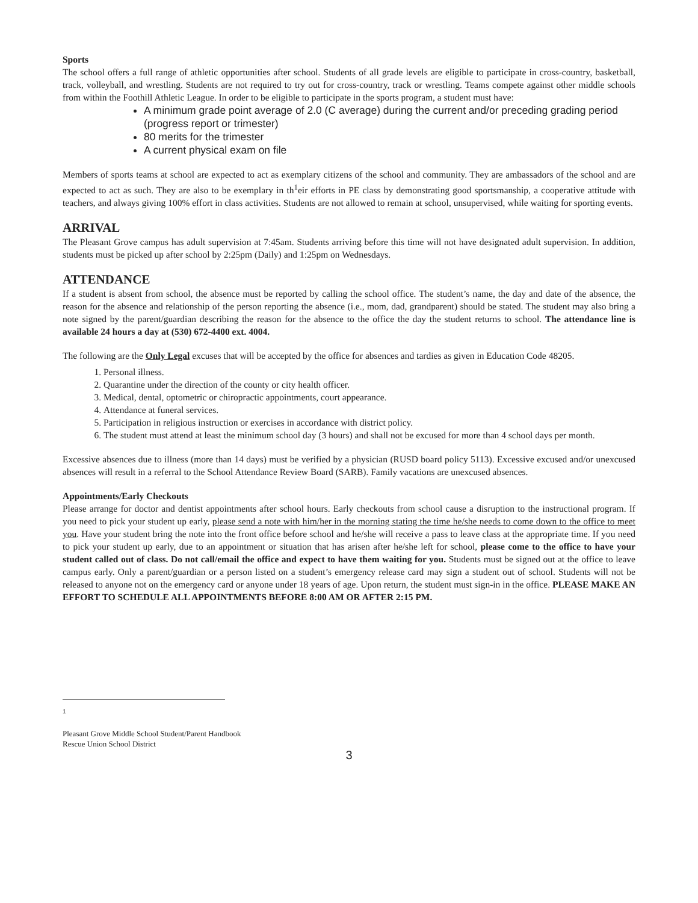Sports
The school offers a full range of athletic opportunities after school. Students of all grade levels are eligible to participate in cross-country, basketball, track, volleyball, and wrestling. Students are not required to try out for cross-country, track or wrestling. Teams compete against other middle schools from within the Foothill Athletic League. In order to be eligible to participate in the sports program, a student must have:
A minimum grade point average of 2.0 (C average) during the current and/or preceding grading period (progress report or trimester)
80 merits for the trimester
A current physical exam on file
Members of sports teams at school are expected to act as exemplary citizens of the school and community. They are ambassadors of the school and are expected to act as such. They are also to be exemplary in th<sup>1</sup>eir efforts in PE class by demonstrating good sportsmanship, a cooperative attitude with teachers, and always giving 100% effort in class activities. Students are not allowed to remain at school, unsupervised, while waiting for sporting events.
ARRIVAL
The Pleasant Grove campus has adult supervision at 7:45am. Students arriving before this time will not have designated adult supervision. In addition, students must be picked up after school by 2:25pm (Daily) and 1:25pm on Wednesdays.
ATTENDANCE
If a student is absent from school, the absence must be reported by calling the school office. The student’s name, the day and date of the absence, the reason for the absence and relationship of the person reporting the absence (i.e., mom, dad, grandparent) should be stated. The student may also bring a note signed by the parent/guardian describing the reason for the absence to the office the day the student returns to school. The attendance line is available 24 hours a day at (530) 672-4400 ext. 4004.
The following are the Only Legal excuses that will be accepted by the office for absences and tardies as given in Education Code 48205.
1. Personal illness.
2. Quarantine under the direction of the county or city health officer.
3. Medical, dental, optometric or chiropractic appointments, court appearance.
4. Attendance at funeral services.
5. Participation in religious instruction or exercises in accordance with district policy.
6. The student must attend at least the minimum school day (3 hours) and shall not be excused for more than 4 school days per month.
Excessive absences due to illness (more than 14 days) must be verified by a physician (RUSD board policy 5113). Excessive excused and/or unexcused absences will result in a referral to the School Attendance Review Board (SARB). Family vacations are unexcused absences.
Appointments/Early Checkouts
Please arrange for doctor and dentist appointments after school hours. Early checkouts from school cause a disruption to the instructional program. If you need to pick your student up early, please send a note with him/her in the morning stating the time he/she needs to come down to the office to meet you. Have your student bring the note into the front office before school and he/she will receive a pass to leave class at the appropriate time. If you need to pick your student up early, due to an appointment or situation that has arisen after he/she left for school, please come to the office to have your student called out of class. Do not call/email the office and expect to have them waiting for you. Students must be signed out at the office to leave campus early. Only a parent/guardian or a person listed on a student’s emergency release card may sign a student out of school. Students will not be released to anyone not on the emergency card or anyone under 18 years of age. Upon return, the student must sign-in in the office. PLEASE MAKE AN EFFORT TO SCHEDULE ALL APPOINTMENTS BEFORE 8:00 AM OR AFTER 2:15 PM.
1
Pleasant Grove Middle School Student/Parent Handbook
Rescue Union School District
3